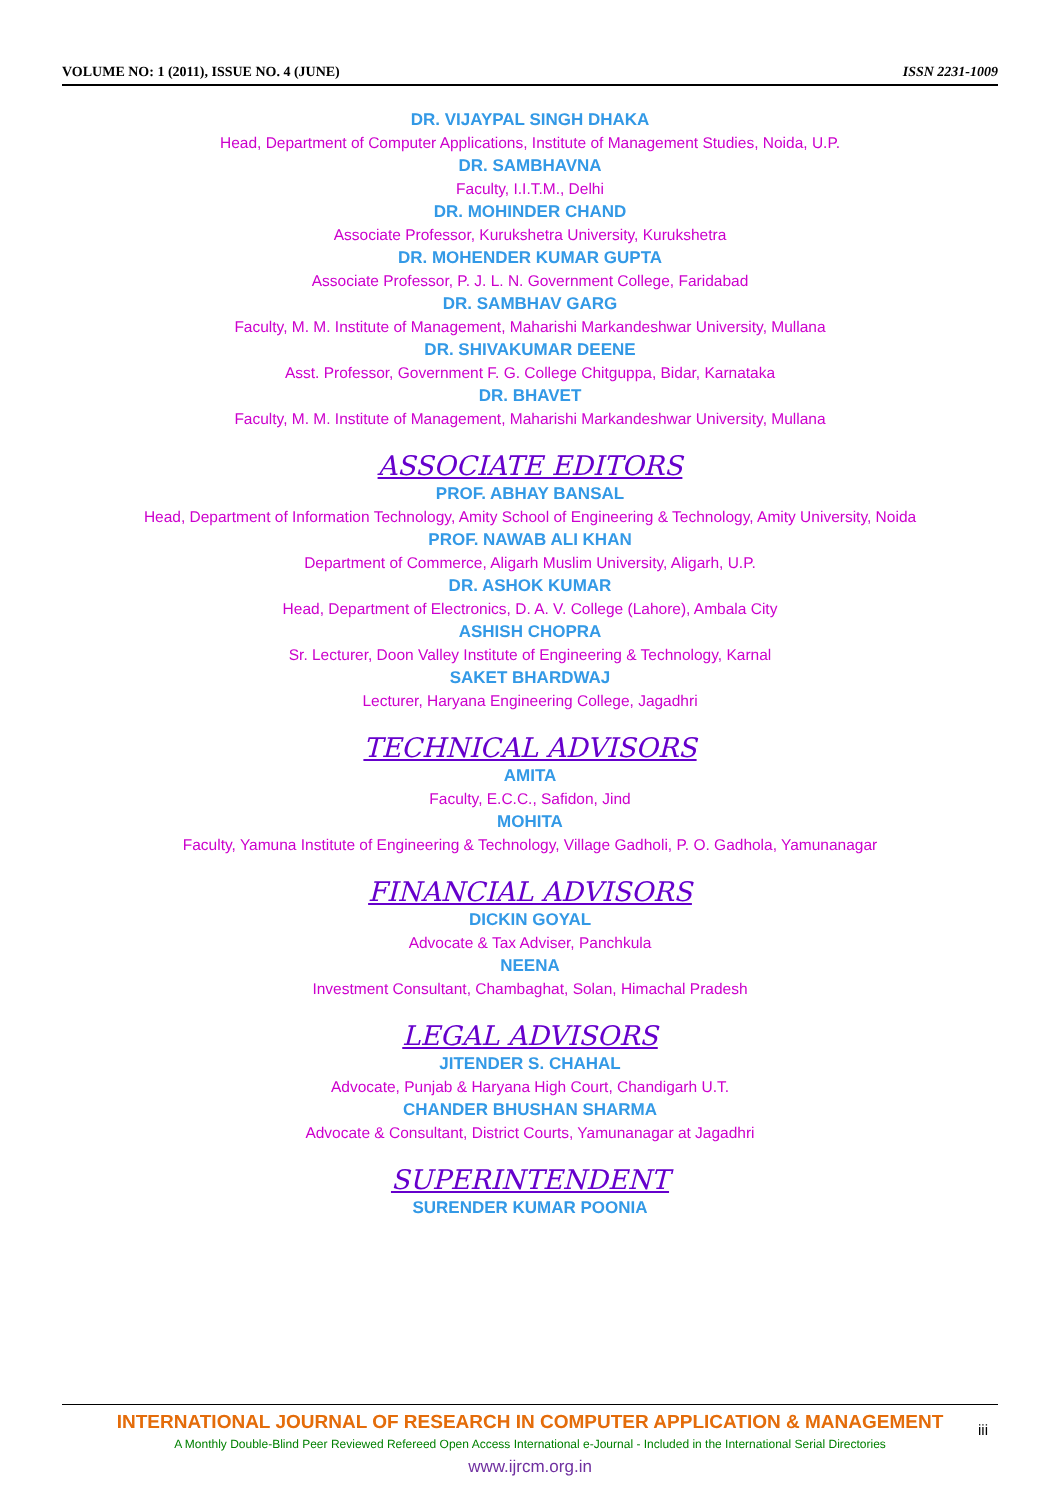VOLUME NO: 1 (2011), ISSUE NO. 4 (JUNE) ISSN 2231-1009
DR. VIJAYPAL SINGH DHAKA
Head, Department of Computer Applications, Institute of Management Studies, Noida, U.P.
DR. SAMBHAVNA
Faculty, I.I.T.M., Delhi
DR. MOHINDER CHAND
Associate Professor, Kurukshetra University, Kurukshetra
DR. MOHENDER KUMAR GUPTA
Associate Professor, P. J. L. N. Government College, Faridabad
DR. SAMBHAV GARG
Faculty, M. M. Institute of Management, Maharishi Markandeshwar University, Mullana
DR. SHIVAKUMAR DEENE
Asst. Professor, Government F. G. College Chitguppa, Bidar, Karnataka
DR. BHAVET
Faculty, M. M. Institute of Management, Maharishi Markandeshwar University, Mullana
ASSOCIATE EDITORS
PROF. ABHAY BANSAL
Head, Department of Information Technology, Amity School of Engineering & Technology, Amity University, Noida
PROF. NAWAB ALI KHAN
Department of Commerce, Aligarh Muslim University, Aligarh, U.P.
DR. ASHOK KUMAR
Head, Department of Electronics, D. A. V. College (Lahore), Ambala City
ASHISH CHOPRA
Sr. Lecturer, Doon Valley Institute of Engineering & Technology, Karnal
SAKET BHARDWAJ
Lecturer, Haryana Engineering College, Jagadhri
TECHNICAL ADVISORS
AMITA
Faculty, E.C.C., Safidon, Jind
MOHITA
Faculty, Yamuna Institute of Engineering & Technology, Village Gadholi, P. O. Gadhola, Yamunanagar
FINANCIAL ADVISORS
DICKIN GOYAL
Advocate & Tax Adviser, Panchkula
NEENA
Investment Consultant, Chambaghat, Solan, Himachal Pradesh
LEGAL ADVISORS
JITENDER S. CHAHAL
Advocate, Punjab & Haryana High Court, Chandigarh U.T.
CHANDER BHUSHAN SHARMA
Advocate & Consultant, District Courts, Yamunanagar at Jagadhri
SUPERINTENDENT
SURENDER KUMAR POONIA
INTERNATIONAL JOURNAL OF RESEARCH IN COMPUTER APPLICATION & MANAGEMENT
A Monthly Double-Blind Peer Reviewed Refereed Open Access International e-Journal - Included in the International Serial Directories
www.ijrcm.org.in
iii